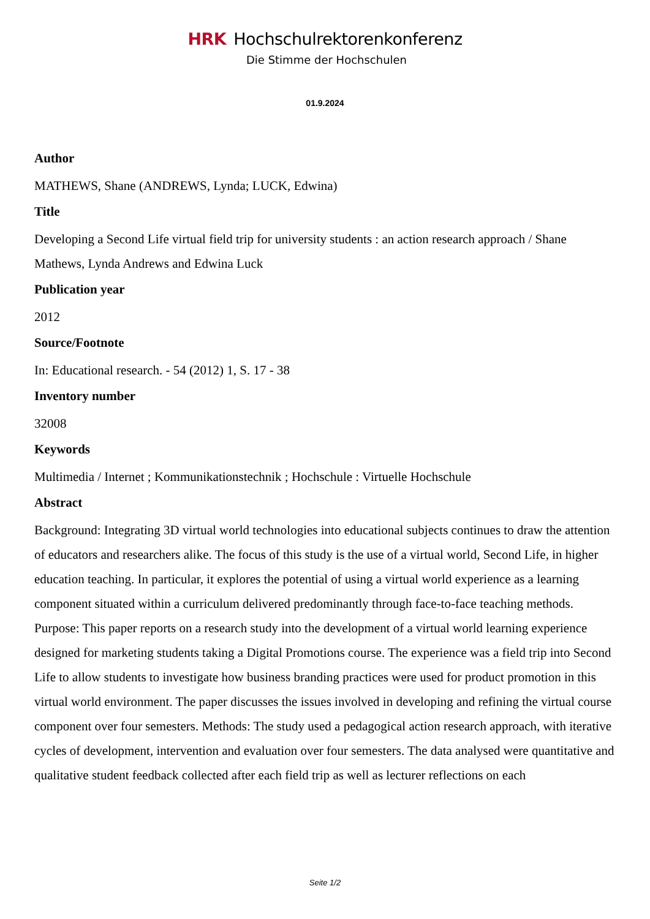HRK Hochschulrektorenkonferenz
Die Stimme der Hochschulen
01.9.2024
Author
MATHEWS, Shane (ANDREWS, Lynda; LUCK, Edwina)
Title
Developing a Second Life virtual field trip for university students : an action research approach / Shane Mathews, Lynda Andrews and Edwina Luck
Publication year
2012
Source/Footnote
In: Educational research. - 54 (2012) 1, S. 17 - 38
Inventory number
32008
Keywords
Multimedia / Internet ; Kommunikationstechnik ; Hochschule : Virtuelle Hochschule
Abstract
Background: Integrating 3D virtual world technologies into educational subjects continues to draw the attention of educators and researchers alike. The focus of this study is the use of a virtual world, Second Life, in higher education teaching. In particular, it explores the potential of using a virtual world experience as a learning component situated within a curriculum delivered predominantly through face-to-face teaching methods. Purpose: This paper reports on a research study into the development of a virtual world learning experience designed for marketing students taking a Digital Promotions course. The experience was a field trip into Second Life to allow students to investigate how business branding practices were used for product promotion in this virtual world environment. The paper discusses the issues involved in developing and refining the virtual course component over four semesters. Methods: The study used a pedagogical action research approach, with iterative cycles of development, intervention and evaluation over four semesters. The data analysed were quantitative and qualitative student feedback collected after each field trip as well as lecturer reflections on each
Seite 1/2